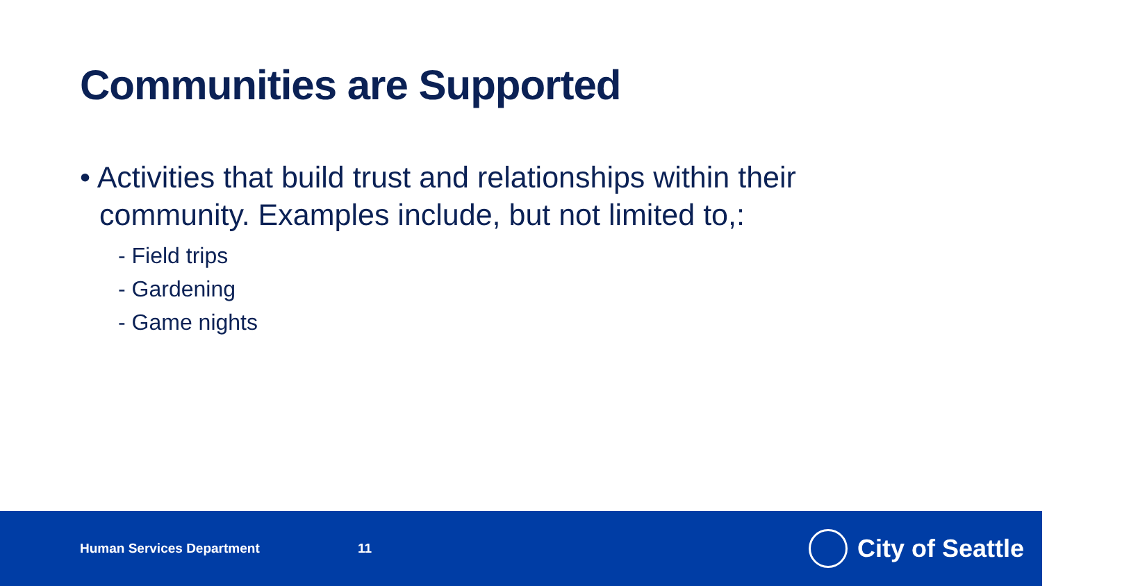Communities are Supported
• Activities that build trust and relationships within their community. Examples include, but not limited to,:
- Field trips
- Gardening
- Game nights
Human Services Department 11
City of Seattle